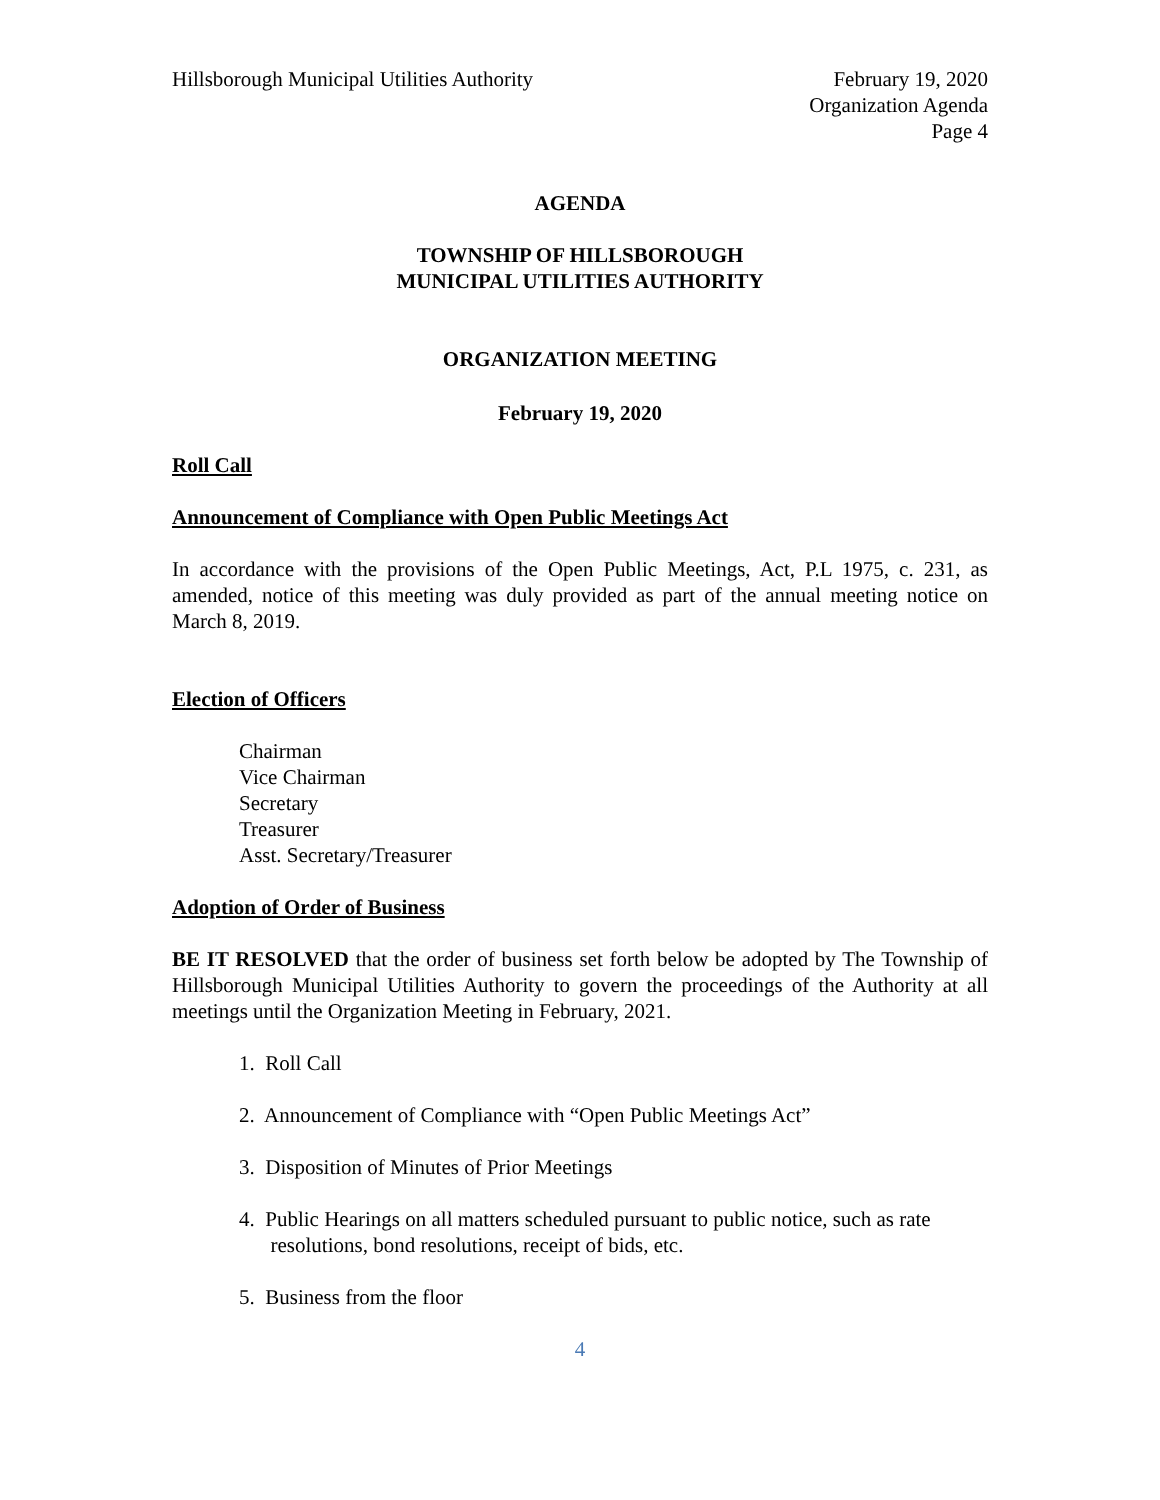Hillsborough Municipal Utilities Authority
February 19, 2020
Organization Agenda
Page 4
AGENDA
TOWNSHIP OF HILLSBOROUGH
MUNICIPAL UTILITIES AUTHORITY
ORGANIZATION MEETING
February 19, 2020
Roll Call
Announcement of Compliance with Open Public Meetings Act
In accordance with the provisions of the Open Public Meetings, Act, P.L 1975, c. 231, as amended, notice of this meeting was duly provided as part of the annual meeting notice on March 8, 2019.
Election of Officers
Chairman
Vice Chairman
Secretary
Treasurer
Asst. Secretary/Treasurer
Adoption of Order of Business
BE IT RESOLVED that the order of business set forth below be adopted by The Township of Hillsborough Municipal Utilities Authority to govern the proceedings of the Authority at all meetings until the Organization Meeting in February, 2021.
1. Roll Call
2. Announcement of Compliance with “Open Public Meetings Act”
3. Disposition of Minutes of Prior Meetings
4. Public Hearings on all matters scheduled pursuant to public notice, such as rate
resolutions, bond resolutions, receipt of bids, etc.
5. Business from the floor
4